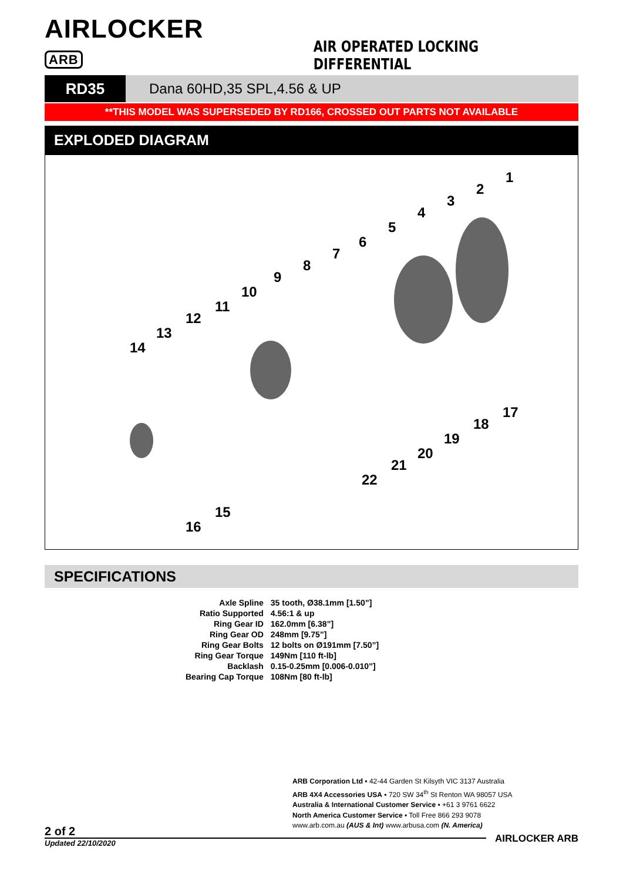AIRLOCKER ARB
AIR OPERATED LOCKING DIFFERENTIAL
RD35 Dana 60HD,35 SPL,4.56 & UP
**THIS MODEL WAS SUPERSEDED BY RD166, CROSSED OUT PARTS NOT AVAILABLE
EXPLODED DIAGRAM
1
2
3
4
5
6
7
8
9
10
11
12
13
14
15
16
17
18
19
20
21
22
SPECIFICATIONS
| Axle Spline | 35 tooth, Ø38.1mm [1.50”] |
| Ratio Supported | 4.56:1 & up |
| Ring Gear ID | 162.0mm [6.38”] |
| Ring Gear OD | 248mm [9.75”] |
| Ring Gear Bolts | 12 bolts on Ø191mm [7.50”] |
| Ring Gear Torque | 149Nm [110 ft-lb] |
| Backlash | 0.15-0.25mm [0.006-0.010”] |
| Bearing Cap Torque | 108Nm [80 ft-lb] |
ARB Corporation Ltd ▪ 42-44 Garden St Kilsyth VIC 3137 Australia
ARB 4X4 Accessories USA ▪ 720 SW 34<sup>th</sup> St Renton WA 98057 USA
Australia & International Customer Service ▪ +61 3 9761 6622
North America Customer Service ▪ Toll Free 866 293 9078
www.arb.com.au (AUS & Int) www.arbusa.com (N. America)
2 of 2
Updated 22/10/2020 AIRLOCKER ARB